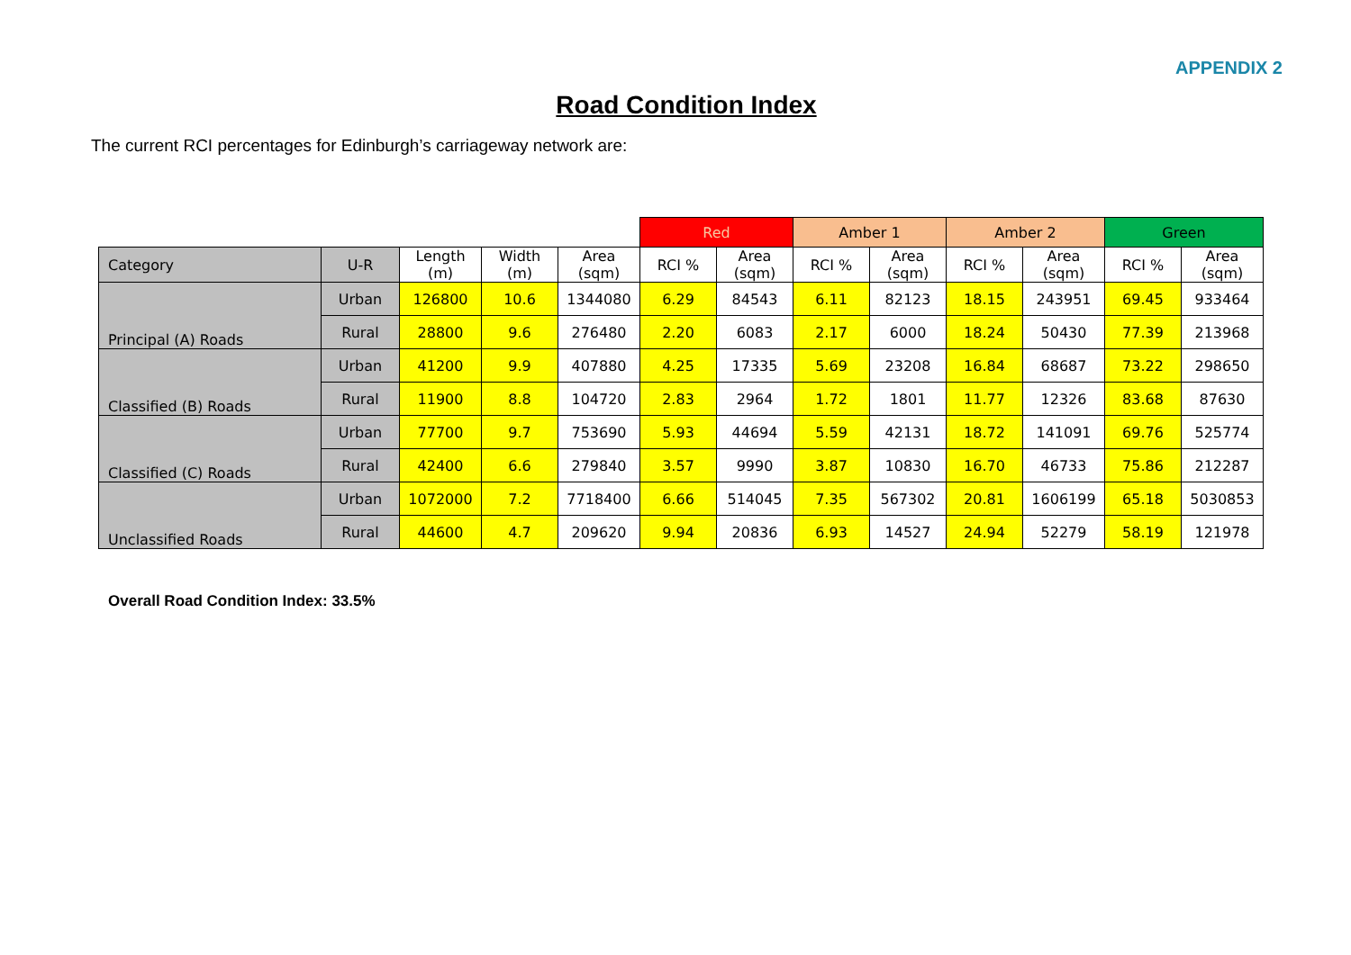APPENDIX 2
Road Condition Index
The current RCI percentages for Edinburgh’s carriageway network are:
| | | | | | Red | | Amber 1 | | Amber 2 | | Green | |
| Category | U-R | Length (m) | Width (m) | Area (sqm) | RCI % | Area (sqm) | RCI % | Area (sqm) | RCI % | Area (sqm) | RCI % | Area (sqm) |
| Principal (A) Roads | Urban | 126800 | 10.6 | 1344080 | 6.29 | 84543 | 6.11 | 82123 | 18.15 | 243951 | 69.45 | 933464 |
| | Rural | 28800 | 9.6 | 276480 | 2.20 | 6083 | 2.17 | 6000 | 18.24 | 50430 | 77.39 | 213968 |
| Classified (B) Roads | Urban | 41200 | 9.9 | 407880 | 4.25 | 17335 | 5.69 | 23208 | 16.84 | 68687 | 73.22 | 298650 |
| | Rural | 11900 | 8.8 | 104720 | 2.83 | 2964 | 1.72 | 1801 | 11.77 | 12326 | 83.68 | 87630 |
| Classified (C) Roads | Urban | 77700 | 9.7 | 753690 | 5.93 | 44694 | 5.59 | 42131 | 18.72 | 141091 | 69.76 | 525774 |
| | Rural | 42400 | 6.6 | 279840 | 3.57 | 9990 | 3.87 | 10830 | 16.70 | 46733 | 75.86 | 212287 |
| Unclassified Roads | Urban | 1072000 | 7.2 | 7718400 | 6.66 | 514045 | 7.35 | 567302 | 20.81 | 1606199 | 65.18 | 5030853 |
| | Rural | 44600 | 4.7 | 209620 | 9.94 | 20836 | 6.93 | 14527 | 24.94 | 52279 | 58.19 | 121978 |
Overall Road Condition Index: 33.5%